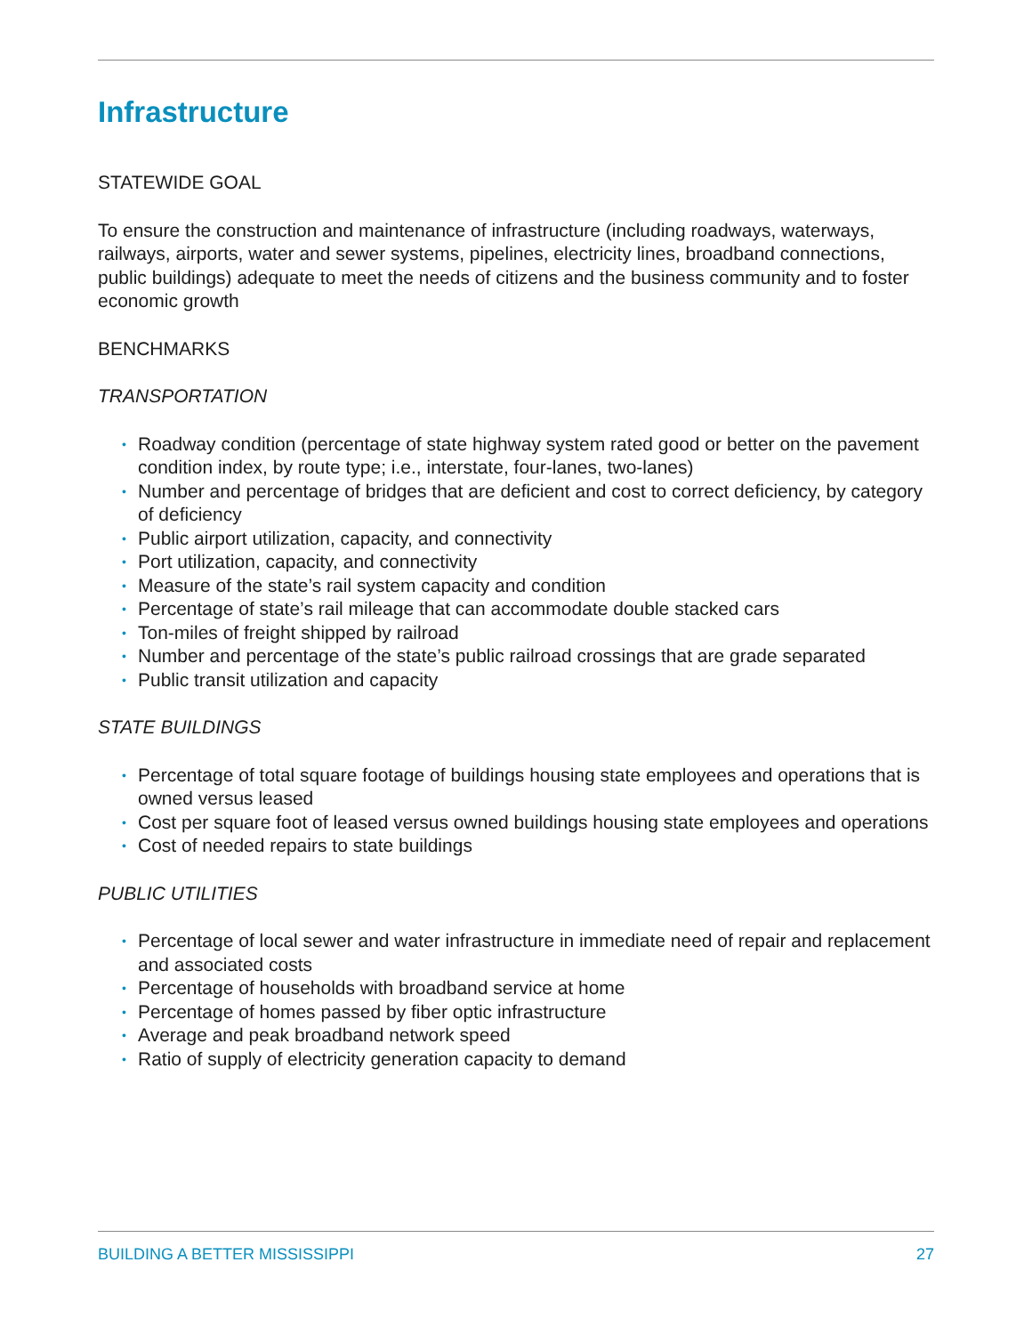Infrastructure
STATEWIDE GOAL
To ensure the construction and maintenance of infrastructure (including roadways, waterways, railways, airports, water and sewer systems, pipelines, electricity lines, broadband connections, public buildings) adequate to meet the needs of citizens and the business community and to foster economic growth
BENCHMARKS
TRANSPORTATION
• Roadway condition (percentage of state highway system rated good or better on the pavement condition index, by route type; i.e., interstate, four-lanes, two-lanes)
• Number and percentage of bridges that are deficient and cost to correct deficiency, by category of deficiency
• Public airport utilization, capacity, and connectivity
• Port utilization, capacity, and connectivity
• Measure of the state’s rail system capacity and condition
• Percentage of state’s rail mileage that can accommodate double stacked cars
• Ton-miles of freight shipped by railroad
• Number and percentage of the state’s public railroad crossings that are grade separated
• Public transit utilization and capacity
STATE BUILDINGS
• Percentage of total square footage of buildings housing state employees and operations that is owned versus leased
• Cost per square foot of leased versus owned buildings housing state employees and operations
• Cost of needed repairs to state buildings
PUBLIC UTILITIES
• Percentage of local sewer and water infrastructure in immediate need of repair and replacement and associated costs
• Percentage of households with broadband service at home
• Percentage of homes passed by fiber optic infrastructure
• Average and peak broadband network speed
• Ratio of supply of electricity generation capacity to demand
BUILDING A BETTER MISSISSIPPI 27